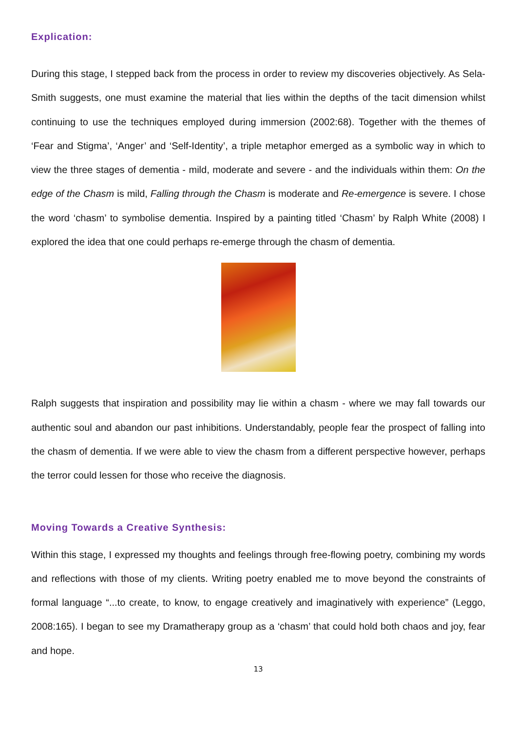Explication:
During this stage, I stepped back from the process in order to review my discoveries objectively. As Sela-Smith suggests, one must examine the material that lies within the depths of the tacit dimension whilst continuing to use the techniques employed during immersion (2002:68). Together with the themes of ‘Fear and Stigma’, ‘Anger’ and ‘Self-Identity’, a triple metaphor emerged as a symbolic way in which to view the three stages of dementia - mild, moderate and severe - and the individuals within them: On the edge of the Chasm is mild, Falling through the Chasm is moderate and Re-emergence is severe. I chose the word ‘chasm’ to symbolise dementia. Inspired by a painting titled ‘Chasm’ by Ralph White (2008) I explored the idea that one could perhaps re-emerge through the chasm of dementia.
Ralph suggests that inspiration and possibility may lie within a chasm - where we may fall towards our authentic soul and abandon our past inhibitions. Understandably, people fear the prospect of falling into the chasm of dementia. If we were able to view the chasm from a different perspective however, perhaps the terror could lessen for those who receive the diagnosis.
Moving Towards a Creative Synthesis:
Within this stage, I expressed my thoughts and feelings through free-flowing poetry, combining my words and reflections with those of my clients. Writing poetry enabled me to move beyond the constraints of formal language “...to create, to know, to engage creatively and imaginatively with experience” (Leggo, 2008:165). I began to see my Dramatherapy group as a ‘chasm’ that could hold both chaos and joy, fear and hope.
13